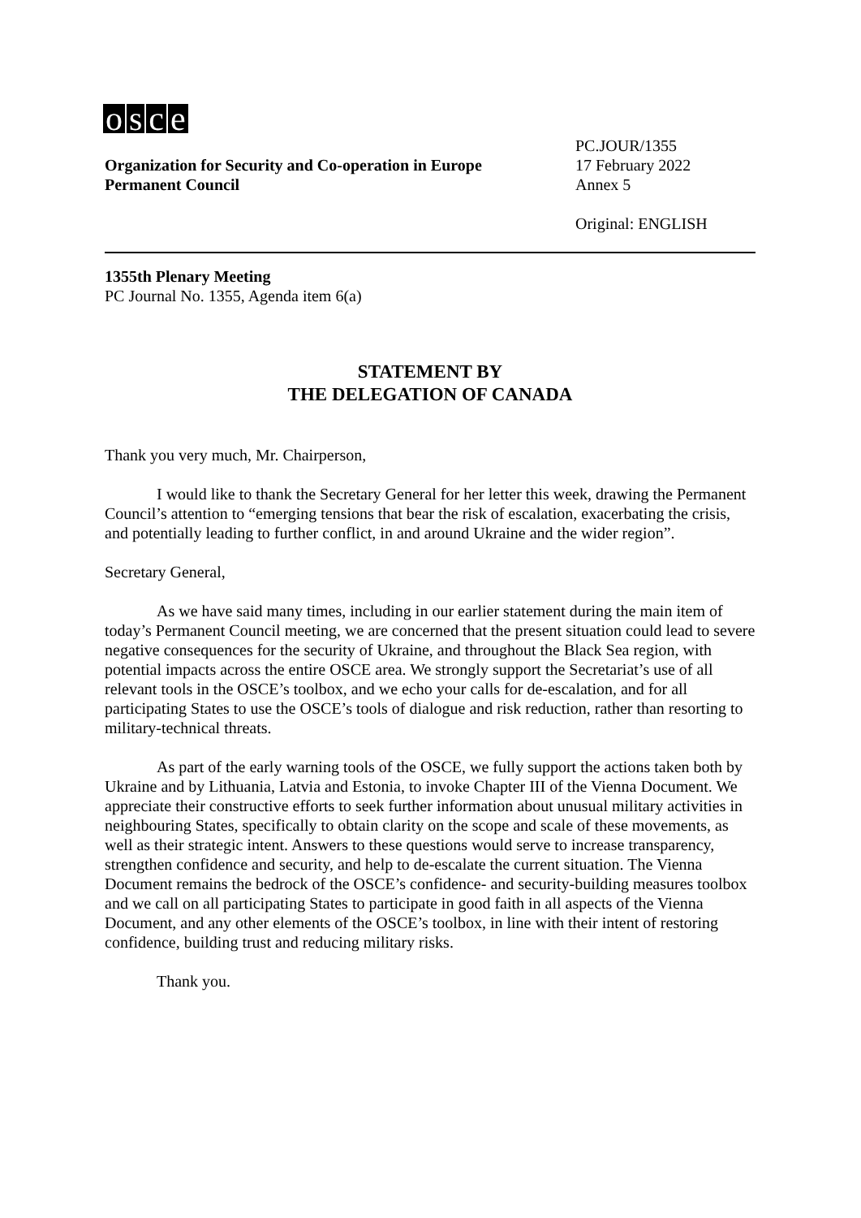osce
Organization for Security and Co-operation in Europe
Permanent Council
PC.JOUR/1355
17 February 2022
Annex 5
Original: ENGLISH
1355th Plenary Meeting
PC Journal No. 1355, Agenda item 6(a)
STATEMENT BY
THE DELEGATION OF CANADA
Thank you very much, Mr. Chairperson,
I would like to thank the Secretary General for her letter this week, drawing the Permanent Council’s attention to “emerging tensions that bear the risk of escalation, exacerbating the crisis, and potentially leading to further conflict, in and around Ukraine and the wider region”.
Secretary General,
As we have said many times, including in our earlier statement during the main item of today’s Permanent Council meeting, we are concerned that the present situation could lead to severe negative consequences for the security of Ukraine, and throughout the Black Sea region, with potential impacts across the entire OSCE area. We strongly support the Secretariat’s use of all relevant tools in the OSCE’s toolbox, and we echo your calls for de-escalation, and for all participating States to use the OSCE’s tools of dialogue and risk reduction, rather than resorting to military-technical threats.
As part of the early warning tools of the OSCE, we fully support the actions taken both by Ukraine and by Lithuania, Latvia and Estonia, to invoke Chapter III of the Vienna Document. We appreciate their constructive efforts to seek further information about unusual military activities in neighbouring States, specifically to obtain clarity on the scope and scale of these movements, as well as their strategic intent. Answers to these questions would serve to increase transparency, strengthen confidence and security, and help to de-escalate the current situation. The Vienna Document remains the bedrock of the OSCE’s confidence- and security-building measures toolbox and we call on all participating States to participate in good faith in all aspects of the Vienna Document, and any other elements of the OSCE’s toolbox, in line with their intent of restoring confidence, building trust and reducing military risks.
Thank you.